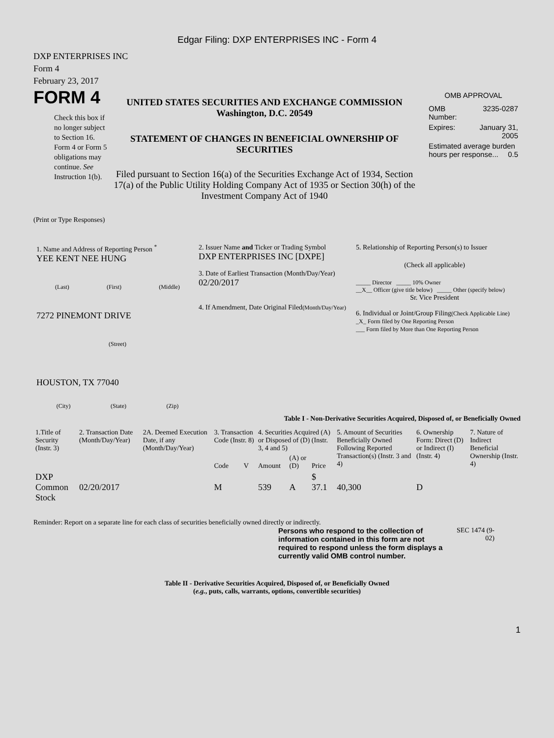Edgar Filing: DXP ENTERPRISES INC - Form 4
DXP ENTERPRISES INC
Form 4
February 23, 2017
FORM 4
Check this box if no longer subject to Section 16. Form 4 or Form 5 obligations may continue. See Instruction 1(b).
UNITED STATES SECURITIES AND EXCHANGE COMMISSION
Washington, D.C. 20549
STATEMENT OF CHANGES IN BENEFICIAL OWNERSHIP OF SECURITIES
Filed pursuant to Section 16(a) of the Securities Exchange Act of 1934, Section 17(a) of the Public Utility Holding Company Act of 1935 or Section 30(h) of the Investment Company Act of 1940
OMB APPROVAL
| OMB Number: | 3235-0287 |
| Expires: | January 31, 2005 |
| Estimated average burden hours per response... 0.5 | |
(Print or Type Responses)
1. Name and Address of Reporting Person <sup>*</sup>
YEE KENT NEE HUNG
(Last) (First) (Middle)
7272 PINEMONT DRIVE
(Street)
HOUSTON, TX 77040
(City) (State) (Zip)
2. Issuer Name and Ticker or Trading Symbol
DXP ENTERPRISES INC [DXPE]
3. Date of Earliest Transaction (Month/Day/Year)
02/20/2017
4. If Amendment, Date Original Filed(Month/Day/Year)
5. Relationship of Reporting Person(s) to Issuer
(Check all applicable)
_____ Director _____ 10% Owner
__X__ Officer (give title below) _____ Other (specify below)
Sr. Vice President
6. Individual or Joint/Group Filing(Check Applicable Line)
_X_ Form filed by One Reporting Person
___ Form filed by More than One Reporting Person
Table I - Non-Derivative Securities Acquired, Disposed of, or Beneficially Owned
| 1.Title of Security (Instr. 3) | 2. Transaction Date (Month/Day/Year) | 2A. Deemed Execution Date, if any (Month/Day/Year) | 3. Transaction Code (Instr. 8) | | 4. Securities Acquired (A) or Disposed of (D) (Instr. 3, 4 and 5) | | | 5. Amount of Securities Beneficially Owned Following Reported Transaction(s) (Instr. 3 and 4) | 6. Ownership Form: Direct (D) or Indirect (I) (Instr. 4) | 7. Nature of Indirect Beneficial Ownership (Instr. 4) |
| --- | --- | --- | --- | --- | --- | --- | --- | --- | --- | --- |
| | | | Code | V | Amount | (A) or (D) | Price | | | |
| DXP Common Stock | 02/20/2017 | | M | | 539 | A | $ 37.1 | 40,300 | D | |
Reminder: Report on a separate line for each class of securities beneficially owned directly or indirectly.
Persons who respond to the collection of information contained in this form are not required to respond unless the form displays a currently valid OMB control number.
SEC 1474 (9-02)
Table II - Derivative Securities Acquired, Disposed of, or Beneficially Owned
(e.g., puts, calls, warrants, options, convertible securities)
1